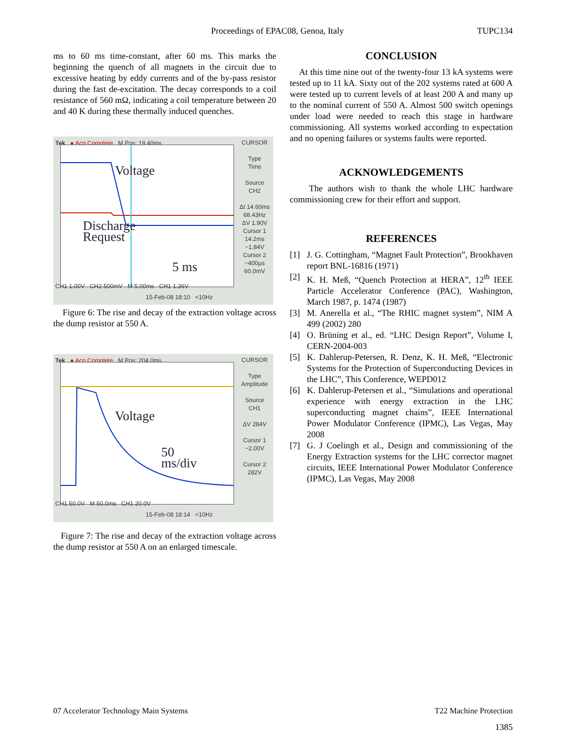Proceedings of EPAC08, Genoa, Italy TUPC134
ms to 60 ms time-constant, after 60 ms. This marks the beginning the quench of all magnets in the circuit due to excessive heating by eddy currents and of the by-pass resistor during the fast de-excitation. The decay corresponds to a coil resistance of 560 mΩ, indicating a coil temperature between 20 and 40 K during these thermally induced quenches.
Tek ● Acq Complete M Pos: 19.40ms
Voltage
Discharge
Request
5 ms
CURSOR
Type
Time
Source
CH2
Δt 14.60ms
68.43Hz
ΔV 1.90V
Cursor 1
14.2ms
−1.84V
Cursor 2
−400µs
60.0mV
CH1 1.00V CH2 500mV M 5.00ms CH1 1.36V
15-Feb-08 18:10 <10Hz
Figure 6: The rise and decay of the extraction voltage across the dump resistor at 550 A.
Tek ● Acq Complete M Pos: 204.0ms
Voltage
50
ms/div
CURSOR
Type
Amplitude
Source
CH1
ΔV 284V
Cursor 1
−2.00V
Cursor 2
282V
CH1 50.0V M 50.0ms CH1 20.0V
15-Feb-08 18:14 <10Hz
Figure 7: The rise and decay of the extraction voltage across the dump resistor at 550 A on an enlarged timescale.
CONCLUSION
At this time nine out of the twenty-four 13 kA systems were tested up to 11 kA. Sixty out of the 202 systems rated at 600 A were tested up to current levels of at least 200 A and many up to the nominal current of 550 A. Almost 500 switch openings under load were needed to reach this stage in hardware commissioning. All systems worked according to expectation and no opening failures or systems faults were reported.
ACKNOWLEDGEMENTS
The authors wish to thank the whole LHC hardware commissioning crew for their effort and support.
REFERENCES
[1] J. G. Cottingham, “Magnet Fault Protection”, Brookhaven report BNL-16816 (1971)
[2] K. H. Meß, “Quench Protection at HERA”, 12<sup>th</sup> IEEE Particle Accelerator Conference (PAC), Washington, March 1987, p. 1474 (1987)
[3] M. Anerella et al., “The RHIC magnet system”, NIM A 499 (2002) 280
[4] O. Brüning et al., ed. “LHC Design Report”, Volume I, CERN-2004-003
[5] K. Dahlerup-Petersen, R. Denz, K. H. Meß, “Electronic Systems for the Protection of Superconducting Devices in the LHC”, This Conference, WEPD012
[6] K. Dahlerup-Petersen et al., “Simulations and operational experience with energy extraction in the LHC superconducting magnet chains”, IEEE International Power Modulator Conference (IPMC), Las Vegas, May 2008
[7] G. J Coelingh et al., Design and commissioning of the Energy Extraction systems for the LHC corrector magnet circuits, IEEE International Power Modulator Conference (IPMC), Las Vegas, May 2008
07 Accelerator Technology Main Systems T22 Machine Protection
1385